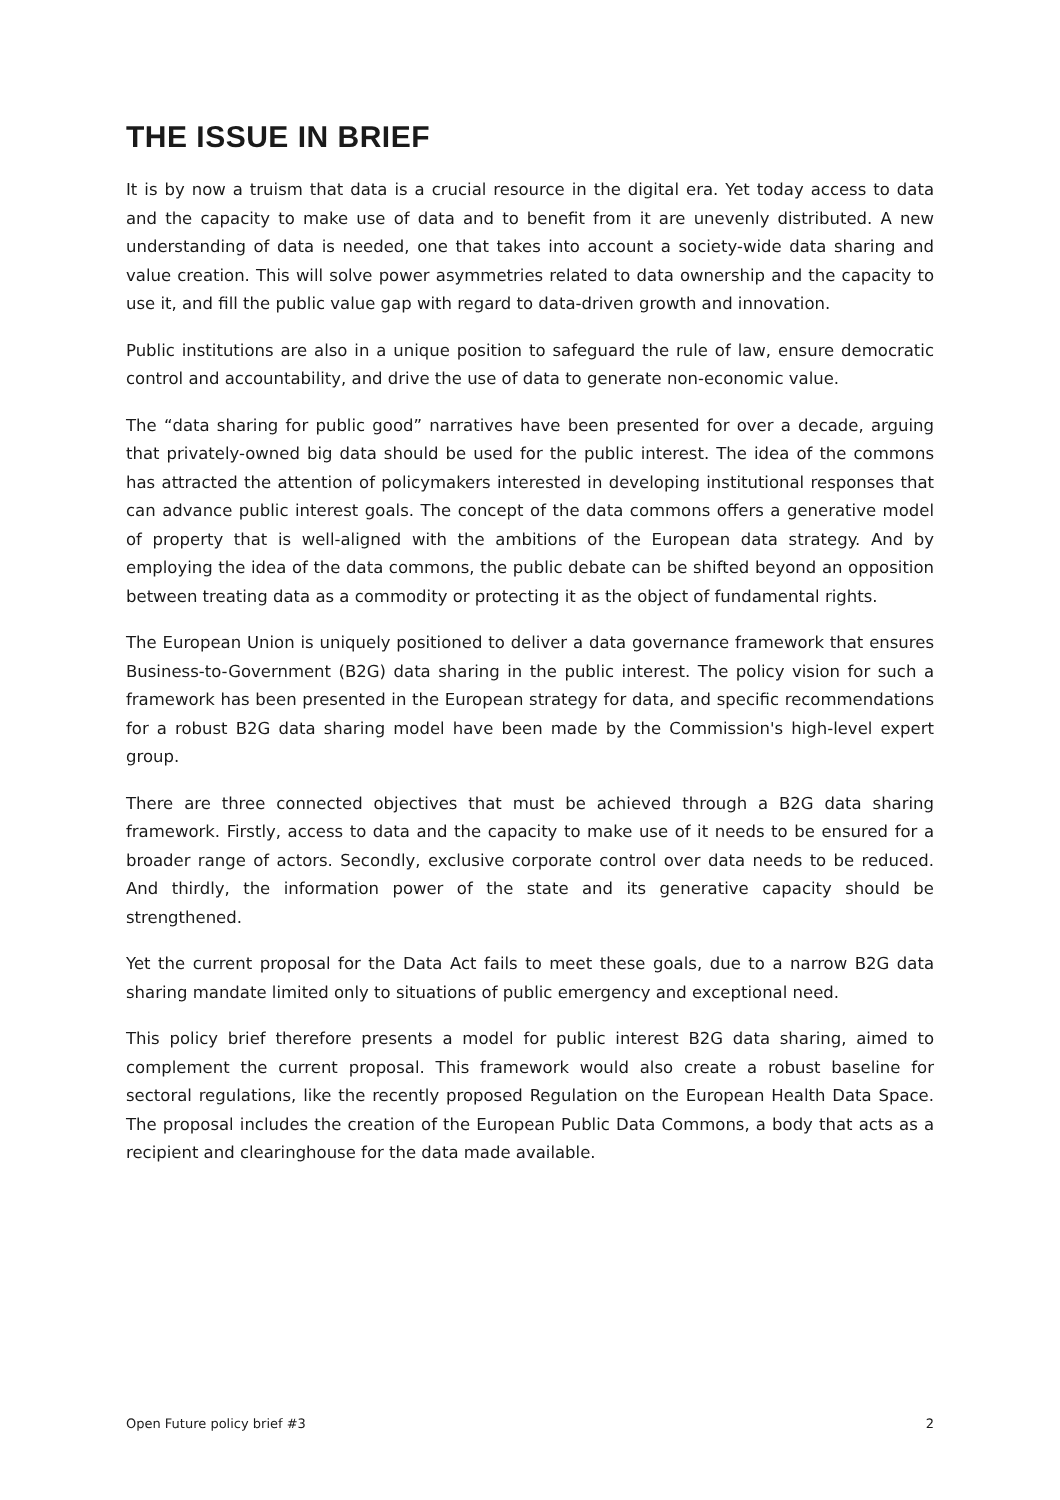THE ISSUE IN BRIEF
It is by now a truism that data is a crucial resource in the digital era. Yet today access to data and the capacity to make use of data and to benefit from it are unevenly distributed. A new understanding of data is needed, one that takes into account a society-wide data sharing and value creation. This will solve power asymmetries related to data ownership and the capacity to use it, and fill the public value gap with regard to data-driven growth and innovation.
Public institutions are also in a unique position to safeguard the rule of law, ensure democratic control and accountability, and drive the use of data to generate non-economic value.
The “data sharing for public good” narratives have been presented for over a decade, arguing that privately-owned big data should be used for the public interest. The idea of the commons has attracted the attention of policymakers interested in developing institutional responses that can advance public interest goals. The concept of the data commons offers a generative model of property that is well-aligned with the ambitions of the European data strategy. And by employing the idea of the data commons, the public debate can be shifted beyond an opposition between treating data as a commodity or protecting it as the object of fundamental rights.
The European Union is uniquely positioned to deliver a data governance framework that ensures Business-to-Government (B2G) data sharing in the public interest. The policy vision for such a framework has been presented in the European strategy for data, and specific recommendations for a robust B2G data sharing model have been made by the Commission's high-level expert group.
There are three connected objectives that must be achieved through a B2G data sharing framework. Firstly, access to data and the capacity to make use of it needs to be ensured for a broader range of actors. Secondly, exclusive corporate control over data needs to be reduced. And thirdly, the information power of the state and its generative capacity should be strengthened.
Yet the current proposal for the Data Act fails to meet these goals, due to a narrow B2G data sharing mandate limited only to situations of public emergency and exceptional need.
This policy brief therefore presents a model for public interest B2G data sharing, aimed to complement the current proposal. This framework would also create a robust baseline for sectoral regulations, like the recently proposed Regulation on the European Health Data Space. The proposal includes the creation of the European Public Data Commons, a body that acts as a recipient and clearinghouse for the data made available.
Open Future policy brief #3 2